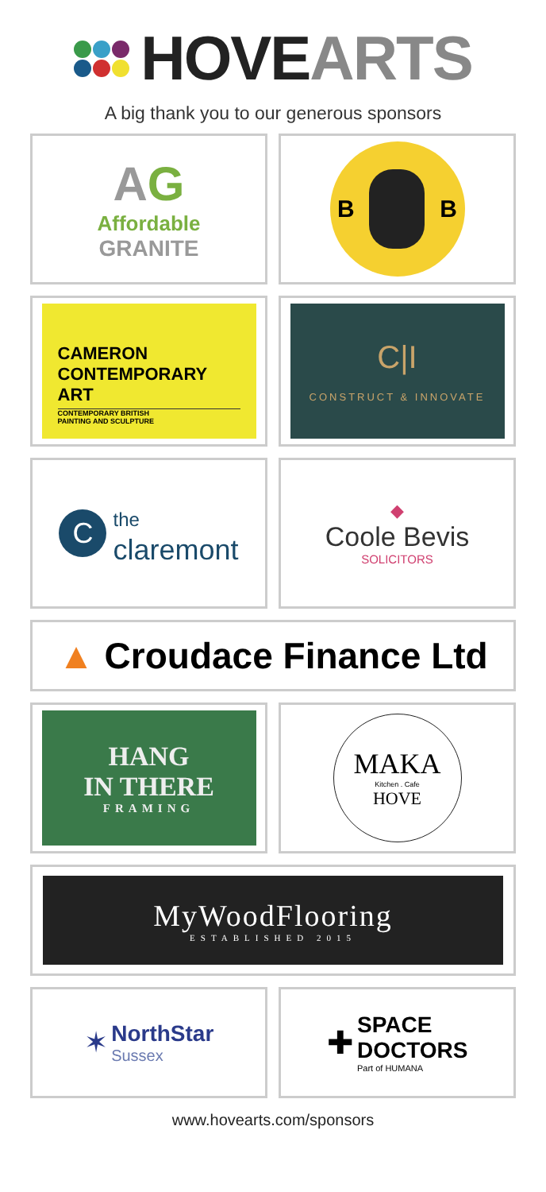HOVEARTS
A big thank you to our generous sponsors
AG
Affordable
GRANITE
B B
CAMERON
CONTEMPORARY
ART
CONTEMPORARY BRITISH
PAINTING AND SCULPTURE
C|I
CONSTRUCT & INNOVATE
Cthe
claremont
◆
Coole Bevis
SOLICITORS
▲ Croudace Finance Ltd
HANG
IN THERE
FRAMING
MAKA
Kitchen . Cafe
HOVE
MyWoodFlooring
ESTABLISHED 2015
✶
NorthStar
Sussex
✚
SPACE
DOCTORS
Part of HUMANA
www.hovearts.com/sponsors